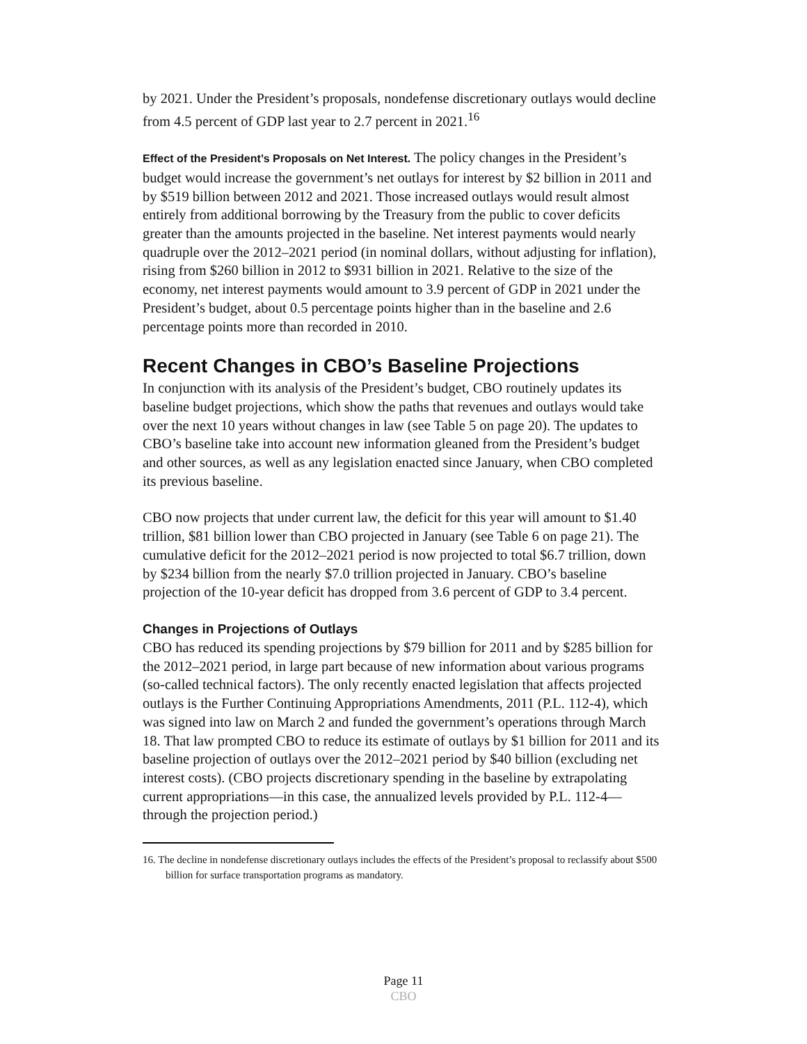by 2021. Under the President’s proposals, nondefense discretionary outlays would decline from 4.5 percent of GDP last year to 2.7 percent in 2021.<sup>16</sup>
Effect of the President’s Proposals on Net Interest. The policy changes in the President’s budget would increase the government’s net outlays for interest by $2 billion in 2011 and by $519 billion between 2012 and 2021. Those increased outlays would result almost entirely from additional borrowing by the Treasury from the public to cover deficits greater than the amounts projected in the baseline. Net interest payments would nearly quadruple over the 2012–2021 period (in nominal dollars, without adjusting for inflation), rising from $260 billion in 2012 to $931 billion in 2021. Relative to the size of the economy, net interest payments would amount to 3.9 percent of GDP in 2021 under the President’s budget, about 0.5 percentage points higher than in the baseline and 2.6 percentage points more than recorded in 2010.
Recent Changes in CBO’s Baseline Projections
In conjunction with its analysis of the President’s budget, CBO routinely updates its baseline budget projections, which show the paths that revenues and outlays would take over the next 10 years without changes in law (see Table 5 on page 20). The updates to CBO’s baseline take into account new information gleaned from the President’s budget and other sources, as well as any legislation enacted since January, when CBO completed its previous baseline.
CBO now projects that under current law, the deficit for this year will amount to $1.40 trillion, $81 billion lower than CBO projected in January (see Table 6 on page 21). The cumulative deficit for the 2012–2021 period is now projected to total $6.7 trillion, down by $234 billion from the nearly $7.0 trillion projected in January. CBO’s baseline projection of the 10-year deficit has dropped from 3.6 percent of GDP to 3.4 percent.
Changes in Projections of Outlays
CBO has reduced its spending projections by $79 billion for 2011 and by $285 billion for the 2012–2021 period, in large part because of new information about various programs (so-called technical factors). The only recently enacted legislation that affects projected outlays is the Further Continuing Appropriations Amendments, 2011 (P.L. 112-4), which was signed into law on March 2 and funded the government’s operations through March 18. That law prompted CBO to reduce its estimate of outlays by $1 billion for 2011 and its baseline projection of outlays over the 2012–2021 period by $40 billion (excluding net interest costs). (CBO projects discretionary spending in the baseline by extrapolating current appropriations—in this case, the annualized levels provided by P.L. 112-4—through the projection period.)
16. The decline in nondefense discretionary outlays includes the effects of the President’s proposal to reclassify about $500 billion for surface transportation programs as mandatory.
Page 11
CBO